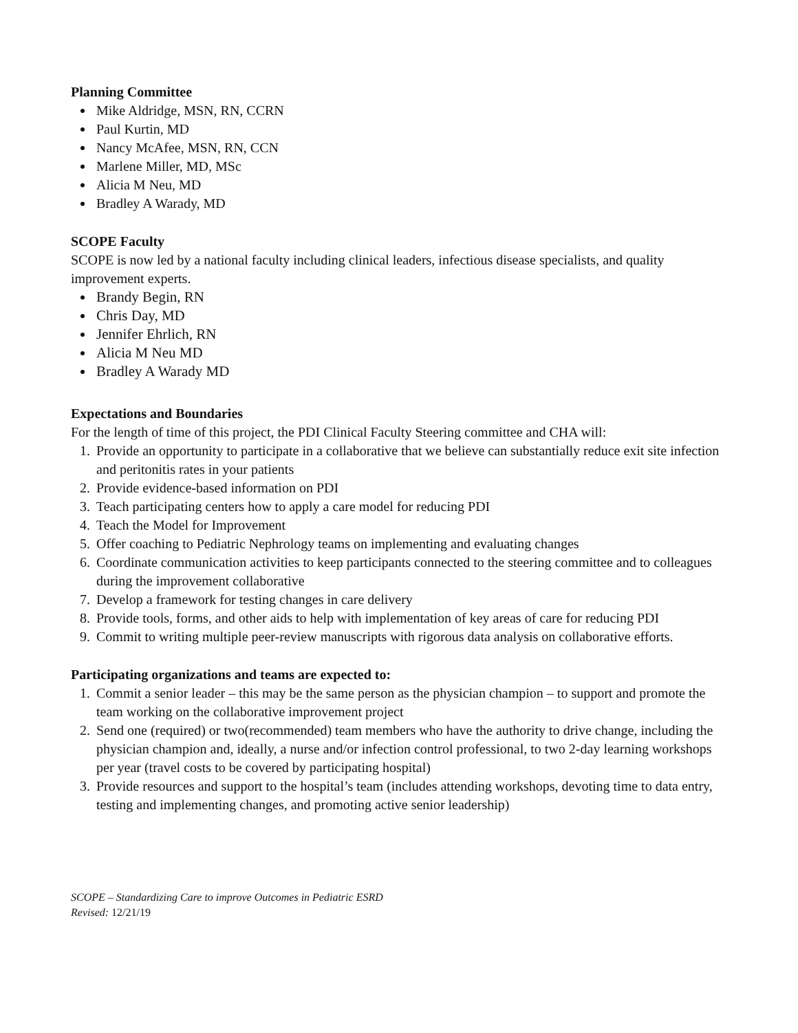Planning Committee
Mike Aldridge, MSN, RN, CCRN
Paul Kurtin, MD
Nancy McAfee, MSN, RN, CCN
Marlene Miller, MD, MSc
Alicia M Neu, MD
Bradley A Warady, MD
SCOPE Faculty
SCOPE is now led by a national faculty including clinical leaders, infectious disease specialists, and quality improvement experts.
Brandy Begin, RN
Chris Day, MD
Jennifer Ehrlich, RN
Alicia M Neu MD
Bradley A Warady MD
Expectations and Boundaries
For the length of time of this project, the PDI Clinical Faculty Steering committee and CHA will:
1. Provide an opportunity to participate in a collaborative that we believe can substantially reduce exit site infection and peritonitis rates in your patients
2. Provide evidence-based information on PDI
3. Teach participating centers how to apply a care model for reducing PDI
4. Teach the Model for Improvement
5. Offer coaching to Pediatric Nephrology teams on implementing and evaluating changes
6. Coordinate communication activities to keep participants connected to the steering committee and to colleagues during the improvement collaborative
7. Develop a framework for testing changes in care delivery
8. Provide tools, forms, and other aids to help with implementation of key areas of care for reducing PDI
9. Commit to writing multiple peer-review manuscripts with rigorous data analysis on collaborative efforts.
Participating organizations and teams are expected to:
1. Commit a senior leader – this may be the same person as the physician champion – to support and promote the team working on the collaborative improvement project
2. Send one (required) or two(recommended) team members who have the authority to drive change, including the physician champion and, ideally, a nurse and/or infection control professional, to two 2-day learning workshops per year (travel costs to be covered by participating hospital)
3. Provide resources and support to the hospital’s team (includes attending workshops, devoting time to data entry, testing and implementing changes, and promoting active senior leadership)
SCOPE – Standardizing Care to improve Outcomes in Pediatric ESRD
Revised: 12/21/19